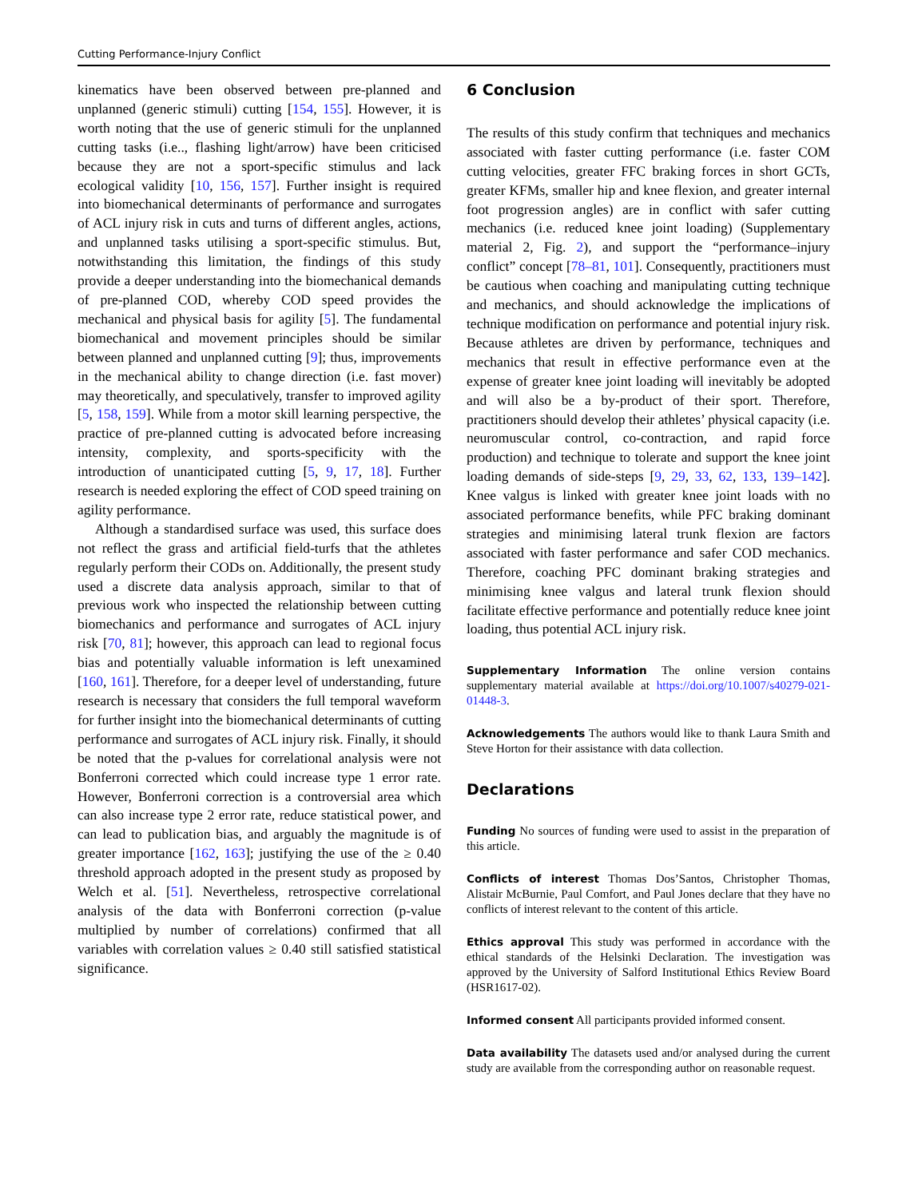Cutting Performance-Injury Conflict
kinematics have been observed between pre-planned and unplanned (generic stimuli) cutting [154, 155]. However, it is worth noting that the use of generic stimuli for the unplanned cutting tasks (i.e.., flashing light/arrow) have been criticised because they are not a sport-specific stimulus and lack ecological validity [10, 156, 157]. Further insight is required into biomechanical determinants of performance and surrogates of ACL injury risk in cuts and turns of different angles, actions, and unplanned tasks utilising a sport-specific stimulus. But, notwithstanding this limitation, the findings of this study provide a deeper understanding into the biomechanical demands of pre-planned COD, whereby COD speed provides the mechanical and physical basis for agility [5]. The fundamental biomechanical and movement principles should be similar between planned and unplanned cutting [9]; thus, improvements in the mechanical ability to change direction (i.e. fast mover) may theoretically, and speculatively, transfer to improved agility [5, 158, 159]. While from a motor skill learning perspective, the practice of pre-planned cutting is advocated before increasing intensity, complexity, and sports-specificity with the introduction of unanticipated cutting [5, 9, 17, 18]. Further research is needed exploring the effect of COD speed training on agility performance.
Although a standardised surface was used, this surface does not reflect the grass and artificial field-turfs that the athletes regularly perform their CODs on. Additionally, the present study used a discrete data analysis approach, similar to that of previous work who inspected the relationship between cutting biomechanics and performance and surrogates of ACL injury risk [70, 81]; however, this approach can lead to regional focus bias and potentially valuable information is left unexamined [160, 161]. Therefore, for a deeper level of understanding, future research is necessary that considers the full temporal waveform for further insight into the biomechanical determinants of cutting performance and surrogates of ACL injury risk. Finally, it should be noted that the p-values for correlational analysis were not Bonferroni corrected which could increase type 1 error rate. However, Bonferroni correction is a controversial area which can also increase type 2 error rate, reduce statistical power, and can lead to publication bias, and arguably the magnitude is of greater importance [162, 163]; justifying the use of the ≥ 0.40 threshold approach adopted in the present study as proposed by Welch et al. [51]. Nevertheless, retrospective correlational analysis of the data with Bonferroni correction (p-value multiplied by number of correlations) confirmed that all variables with correlation values ≥ 0.40 still satisfied statistical significance.
6 Conclusion
The results of this study confirm that techniques and mechanics associated with faster cutting performance (i.e. faster COM cutting velocities, greater FFC braking forces in short GCTs, greater KFMs, smaller hip and knee flexion, and greater internal foot progression angles) are in conflict with safer cutting mechanics (i.e. reduced knee joint loading) (Supplementary material 2, Fig. 2), and support the “performance–injury conflict” concept [78–81, 101]. Consequently, practitioners must be cautious when coaching and manipulating cutting technique and mechanics, and should acknowledge the implications of technique modification on performance and potential injury risk. Because athletes are driven by performance, techniques and mechanics that result in effective performance even at the expense of greater knee joint loading will inevitably be adopted and will also be a by-product of their sport. Therefore, practitioners should develop their athletes’ physical capacity (i.e. neuromuscular control, co-contraction, and rapid force production) and technique to tolerate and support the knee joint loading demands of side-steps [9, 29, 33, 62, 133, 139–142]. Knee valgus is linked with greater knee joint loads with no associated performance benefits, while PFC braking dominant strategies and minimising lateral trunk flexion are factors associated with faster performance and safer COD mechanics. Therefore, coaching PFC dominant braking strategies and minimising knee valgus and lateral trunk flexion should facilitate effective performance and potentially reduce knee joint loading, thus potential ACL injury risk.
Supplementary Information The online version contains supplementary material available at https://doi.org/10.1007/s40279-021-01448-3.
Acknowledgements The authors would like to thank Laura Smith and Steve Horton for their assistance with data collection.
Declarations
Funding No sources of funding were used to assist in the preparation of this article.
Conflicts of interest Thomas Dos’Santos, Christopher Thomas, Alistair McBurnie, Paul Comfort, and Paul Jones declare that they have no conflicts of interest relevant to the content of this article.
Ethics approval This study was performed in accordance with the ethical standards of the Helsinki Declaration. The investigation was approved by the University of Salford Institutional Ethics Review Board (HSR1617-02).
Informed consent All participants provided informed consent.
Data availability The datasets used and/or analysed during the current study are available from the corresponding author on reasonable request.